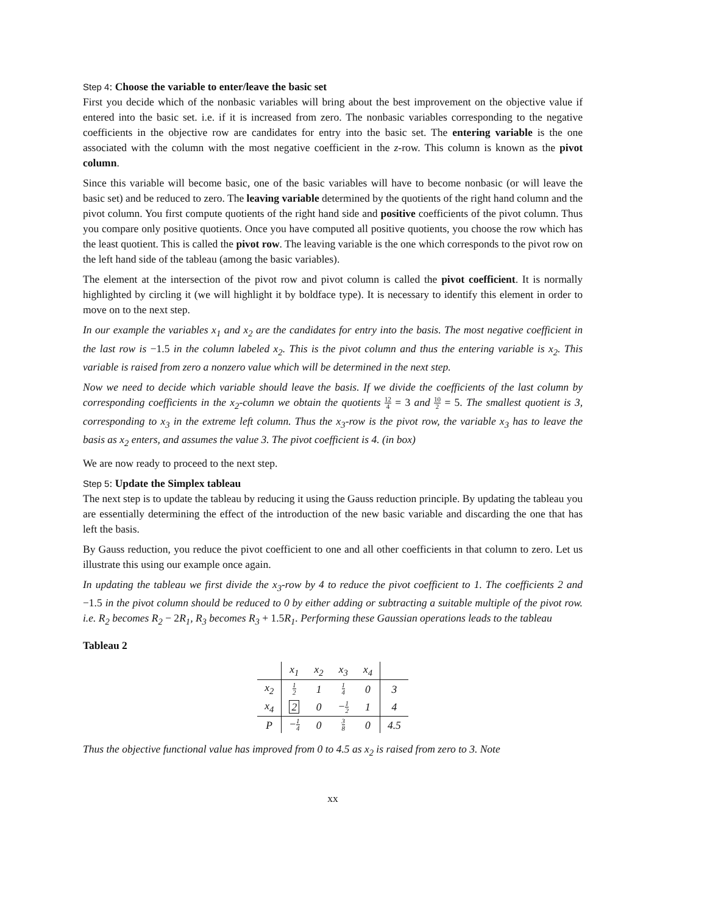Step 4: Choose the variable to enter/leave the basic set
First you decide which of the nonbasic variables will bring about the best improvement on the objective value if entered into the basic set. i.e. if it is increased from zero. The nonbasic variables corresponding to the negative coefficients in the objective row are candidates for entry into the basic set. The entering variable is the one associated with the column with the most negative coefficient in the z-row. This column is known as the pivot column.
Since this variable will become basic, one of the basic variables will have to become nonbasic (or will leave the basic set) and be reduced to zero. The leaving variable determined by the quotients of the right hand column and the pivot column. You first compute quotients of the right hand side and positive coefficients of the pivot column. Thus you compare only positive quotients. Once you have computed all positive quotients, you choose the row which has the least quotient. This is called the pivot row. The leaving variable is the one which corresponds to the pivot row on the left hand side of the tableau (among the basic variables).
The element at the intersection of the pivot row and pivot column is called the pivot coefficient. It is normally highlighted by circling it (we will highlight it by boldface type). It is necessary to identify this element in order to move on to the next step.
In our example the variables x<sub>1</sub> and x<sub>2</sub> are the candidates for entry into the basis. The most negative coefficient in the last row is −1.5 in the column labeled x<sub>2</sub>. This is the pivot column and thus the entering variable is x<sub>2</sub>. This variable is raised from zero a nonzero value which will be determined in the next step.
Now we need to decide which variable should leave the basis. If we divide the coefficients of the last column by corresponding coefficients in the x<sub>2</sub>-column we obtain the quotients 12 4 = 3 and 10 2 = 5. The smallest quotient is 3, corresponding to x<sub>3</sub> in the extreme left column. Thus the x<sub>3</sub>-row is the pivot row, the variable x<sub>3</sub> has to leave the basis as x<sub>2</sub> enters, and assumes the value 3. The pivot coefficient is 4. (in box)
We are now ready to proceed to the next step.
Step 5: Update the Simplex tableau
The next step is to update the tableau by reducing it using the Gauss reduction principle. By updating the tableau you are essentially determining the effect of the introduction of the new basic variable and discarding the one that has left the basis.
By Gauss reduction, you reduce the pivot coefficient to one and all other coefficients in that column to zero. Let us illustrate this using our example once again.
In updating the tableau we first divide the x<sub>3</sub>-row by 4 to reduce the pivot coefficient to 1. The coefficients 2 and −1.5 in the pivot column should be reduced to 0 by either adding or subtracting a suitable multiple of the pivot row. i.e. R<sub>2</sub> becomes R<sub>2</sub> − 2R<sub>1</sub>, R<sub>3</sub> becomes R<sub>3</sub> + 1.5R<sub>1</sub>. Performing these Gaussian operations leads to the tableau
Tableau 2
| | x<sub>1</sub> | x<sub>2</sub> | x<sub>3</sub> | x<sub>4</sub> | |
| --- | --- | --- | --- | --- | --- |
| x<sub>2</sub> | 1 2 | 1 | 1 4 | 0 | 3 |
| x<sub>4</sub> | 2 | 0 | − 1 2 | 1 | 4 |
| P | − 1 4 | 0 | 3 8 | 0 | 4.5 |
Thus the objective functional value has improved from 0 to 4.5 as x<sub>2</sub> is raised from zero to 3. Note
xx